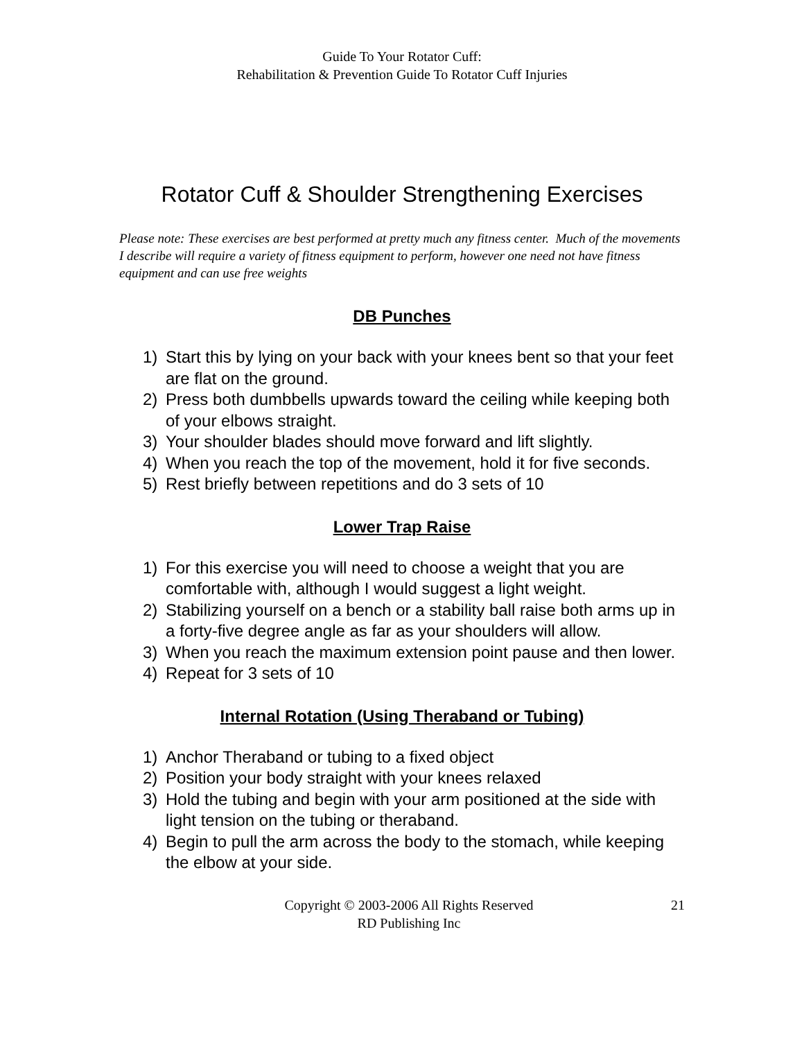Guide To Your Rotator Cuff:
Rehabilitation & Prevention Guide To Rotator Cuff Injuries
Rotator Cuff & Shoulder Strengthening Exercises
Please note: These exercises are best performed at pretty much any fitness center. Much of the movements I describe will require a variety of fitness equipment to perform, however one need not have fitness equipment and can use free weights
DB Punches
1) Start this by lying on your back with your knees bent so that your feet are flat on the ground.
2) Press both dumbbells upwards toward the ceiling while keeping both of your elbows straight.
3) Your shoulder blades should move forward and lift slightly.
4) When you reach the top of the movement, hold it for five seconds.
5) Rest briefly between repetitions and do 3 sets of 10
Lower Trap Raise
1) For this exercise you will need to choose a weight that you are comfortable with, although I would suggest a light weight.
2) Stabilizing yourself on a bench or a stability ball raise both arms up in a forty-five degree angle as far as your shoulders will allow.
3) When you reach the maximum extension point pause and then lower.
4) Repeat for 3 sets of 10
Internal Rotation (Using Theraband or Tubing)
1) Anchor Theraband or tubing to a fixed object
2) Position your body straight with your knees relaxed
3) Hold the tubing and begin with your arm positioned at the side with light tension on the tubing or theraband.
4) Begin to pull the arm across the body to the stomach, while keeping the elbow at your side.
Copyright © 2003-2006 All Rights Reserved
RD Publishing Inc
21